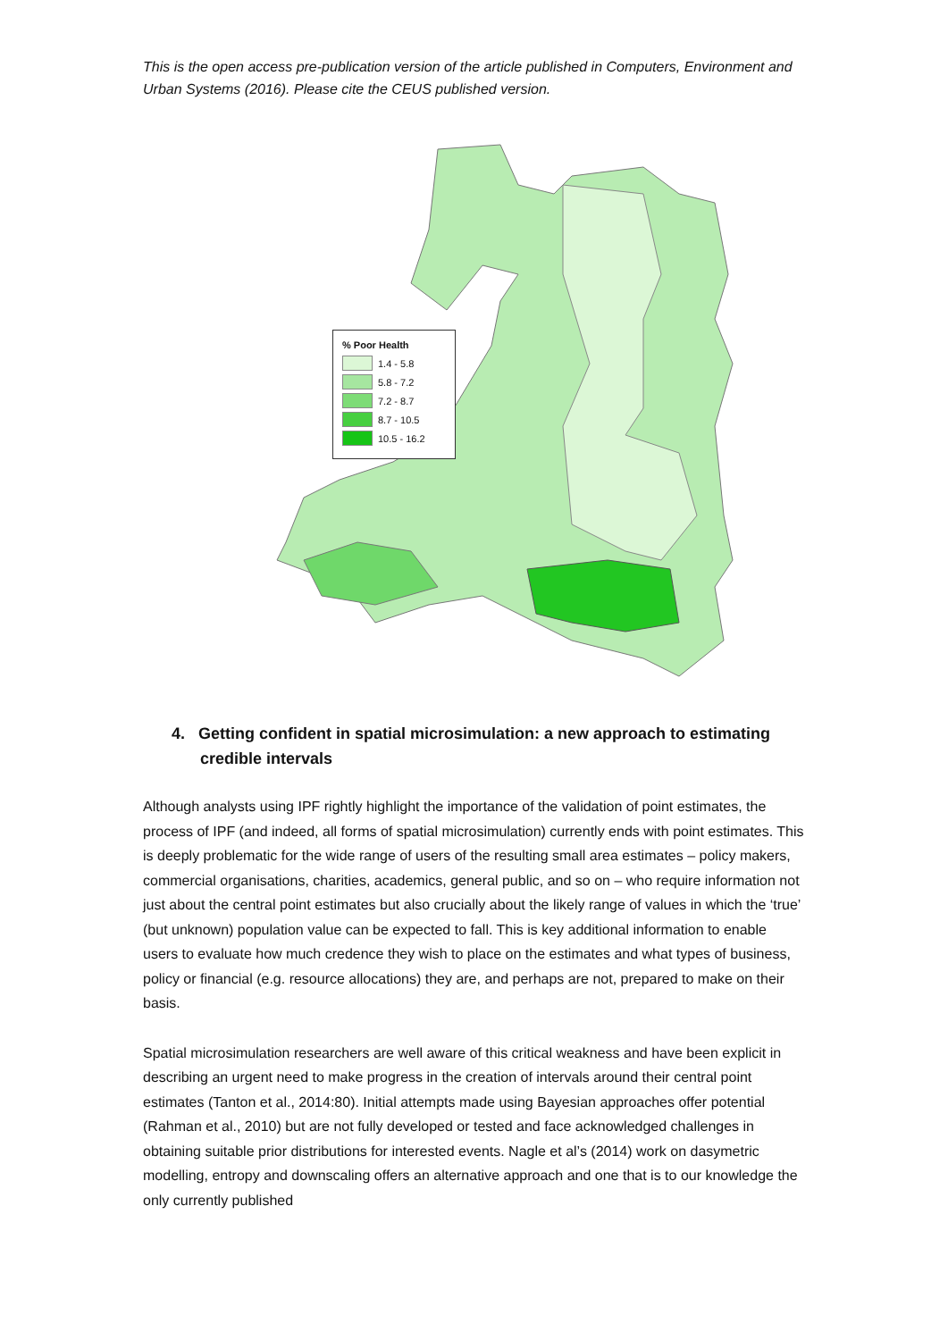This is the open access pre-publication version of the article published in Computers, Environment and Urban Systems (2016). Please cite the CEUS published version.
% Poor Health
1.4 - 5.8
5.8 - 7.2
7.2 - 8.7
8.7 - 10.5
10.5 - 16.2
4. Getting confident in spatial microsimulation: a new approach to estimating credible intervals
Although analysts using IPF rightly highlight the importance of the validation of point estimates, the process of IPF (and indeed, all forms of spatial microsimulation) currently ends with point estimates. This is deeply problematic for the wide range of users of the resulting small area estimates – policy makers, commercial organisations, charities, academics, general public, and so on – who require information not just about the central point estimates but also crucially about the likely range of values in which the ‘true’ (but unknown) population value can be expected to fall. This is key additional information to enable users to evaluate how much credence they wish to place on the estimates and what types of business, policy or financial (e.g. resource allocations) they are, and perhaps are not, prepared to make on their basis.
Spatial microsimulation researchers are well aware of this critical weakness and have been explicit in describing an urgent need to make progress in the creation of intervals around their central point estimates (Tanton et al., 2014:80). Initial attempts made using Bayesian approaches offer potential (Rahman et al., 2010) but are not fully developed or tested and face acknowledged challenges in obtaining suitable prior distributions for interested events. Nagle et al’s (2014) work on dasymetric modelling, entropy and downscaling offers an alternative approach and one that is to our knowledge the only currently published